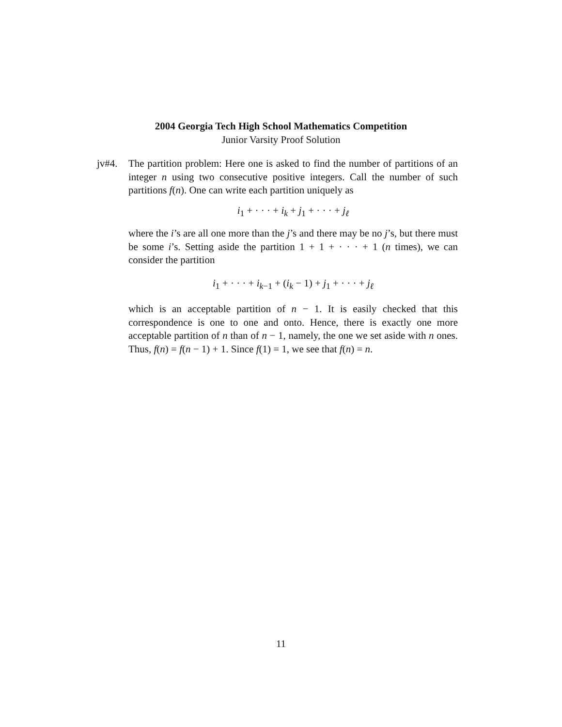2004 Georgia Tech High School Mathematics Competition
Junior Varsity Proof Solution
jv#4. The partition problem: Here one is asked to find the number of partitions of an integer n using two consecutive positive integers. Call the number of such partitions f(n). One can write each partition uniquely as
i<sub>1</sub> + · · · + i<sub>k</sub> + j<sub>1</sub> + · · · + j<sub>ℓ</sub>
where the i’s are all one more than the j’s and there may be no j’s, but there must be some i’s. Setting aside the partition 1 + 1 + · · · + 1 (n times), we can consider the partition
i<sub>1</sub> + · · · + i<sub>k−1</sub> + (i<sub>k</sub> − 1) + j<sub>1</sub> + · · · + j<sub>ℓ</sub>
which is an acceptable partition of n − 1. It is easily checked that this correspondence is one to one and onto. Hence, there is exactly one more acceptable partition of n than of n − 1, namely, the one we set aside with n ones. Thus, f(n) = f(n − 1) + 1. Since f(1) = 1, we see that f(n) = n.
11